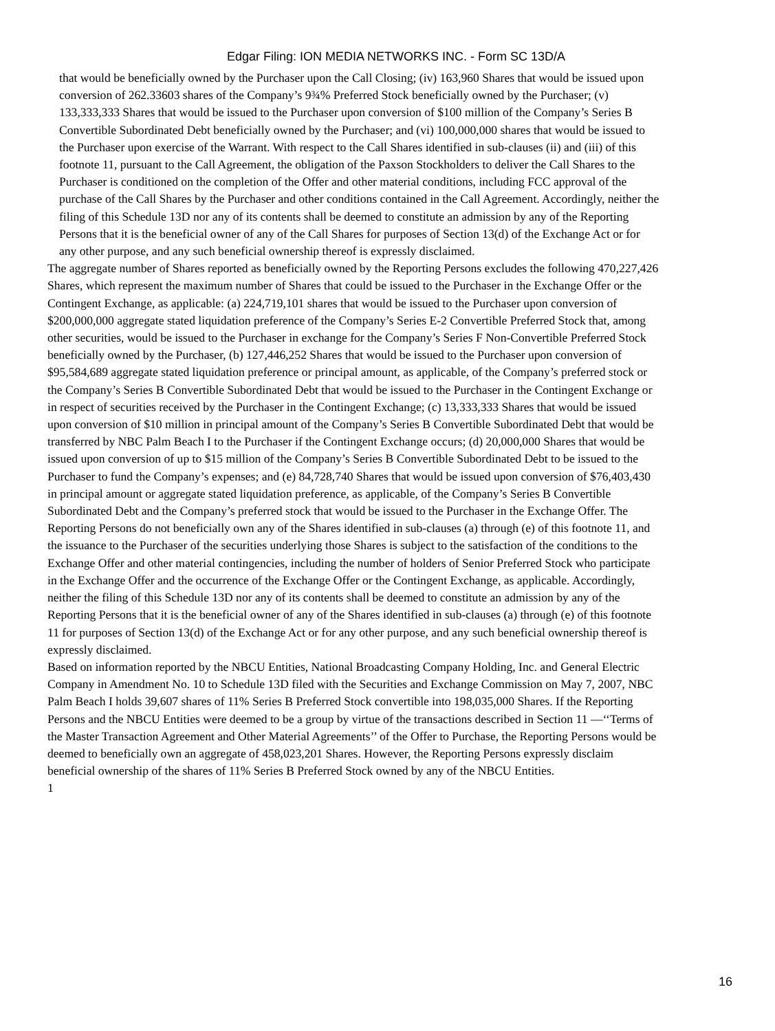Edgar Filing: ION MEDIA NETWORKS INC. - Form SC 13D/A
that would be beneficially owned by the Purchaser upon the Call Closing; (iv) 163,960 Shares that would be issued upon conversion of 262.33603 shares of the Company’s 9¾% Preferred Stock beneficially owned by the Purchaser; (v) 133,333,333 Shares that would be issued to the Purchaser upon conversion of $100 million of the Company’s Series B Convertible Subordinated Debt beneficially owned by the Purchaser; and (vi) 100,000,000 shares that would be issued to the Purchaser upon exercise of the Warrant. With respect to the Call Shares identified in sub-clauses (ii) and (iii) of this footnote 11, pursuant to the Call Agreement, the obligation of the Paxson Stockholders to deliver the Call Shares to the Purchaser is conditioned on the completion of the Offer and other material conditions, including FCC approval of the purchase of the Call Shares by the Purchaser and other conditions contained in the Call Agreement. Accordingly, neither the filing of this Schedule 13D nor any of its contents shall be deemed to constitute an admission by any of the Reporting Persons that it is the beneficial owner of any of the Call Shares for purposes of Section 13(d) of the Exchange Act or for any other purpose, and any such beneficial ownership thereof is expressly disclaimed.
The aggregate number of Shares reported as beneficially owned by the Reporting Persons excludes the following 470,227,426 Shares, which represent the maximum number of Shares that could be issued to the Purchaser in the Exchange Offer or the Contingent Exchange, as applicable: (a) 224,719,101 shares that would be issued to the Purchaser upon conversion of $200,000,000 aggregate stated liquidation preference of the Company’s Series E-2 Convertible Preferred Stock that, among other securities, would be issued to the Purchaser in exchange for the Company’s Series F Non-Convertible Preferred Stock beneficially owned by the Purchaser, (b) 127,446,252 Shares that would be issued to the Purchaser upon conversion of $95,584,689 aggregate stated liquidation preference or principal amount, as applicable, of the Company’s preferred stock or the Company’s Series B Convertible Subordinated Debt that would be issued to the Purchaser in the Contingent Exchange or in respect of securities received by the Purchaser in the Contingent Exchange; (c) 13,333,333 Shares that would be issued upon conversion of $10 million in principal amount of the Company’s Series B Convertible Subordinated Debt that would be transferred by NBC Palm Beach I to the Purchaser if the Contingent Exchange occurs; (d) 20,000,000 Shares that would be issued upon conversion of up to $15 million of the Company’s Series B Convertible Subordinated Debt to be issued to the Purchaser to fund the Company’s expenses; and (e) 84,728,740 Shares that would be issued upon conversion of $76,403,430 in principal amount or aggregate stated liquidation preference, as applicable, of the Company’s Series B Convertible Subordinated Debt and the Company’s preferred stock that would be issued to the Purchaser in the Exchange Offer. The Reporting Persons do not beneficially own any of the Shares identified in sub-clauses (a) through (e) of this footnote 11, and the issuance to the Purchaser of the securities underlying those Shares is subject to the satisfaction of the conditions to the Exchange Offer and other material contingencies, including the number of holders of Senior Preferred Stock who participate in the Exchange Offer and the occurrence of the Exchange Offer or the Contingent Exchange, as applicable. Accordingly, neither the filing of this Schedule 13D nor any of its contents shall be deemed to constitute an admission by any of the Reporting Persons that it is the beneficial owner of any of the Shares identified in sub-clauses (a) through (e) of this footnote 11 for purposes of Section 13(d) of the Exchange Act or for any other purpose, and any such beneficial ownership thereof is expressly disclaimed.
Based on information reported by the NBCU Entities, National Broadcasting Company Holding, Inc. and General Electric Company in Amendment No. 10 to Schedule 13D filed with the Securities and Exchange Commission on May 7, 2007, NBC Palm Beach I holds 39,607 shares of 11% Series B Preferred Stock convertible into 198,035,000 Shares. If the Reporting Persons and the NBCU Entities were deemed to be a group by virtue of the transactions described in Section 11 —‘‘Terms of the Master Transaction Agreement and Other Material Agreements’’ of the Offer to Purchase, the Reporting Persons would be deemed to beneficially own an aggregate of 458,023,201 Shares. However, the Reporting Persons expressly disclaim beneficial ownership of the shares of 11% Series B Preferred Stock owned by any of the NBCU Entities.
1
16